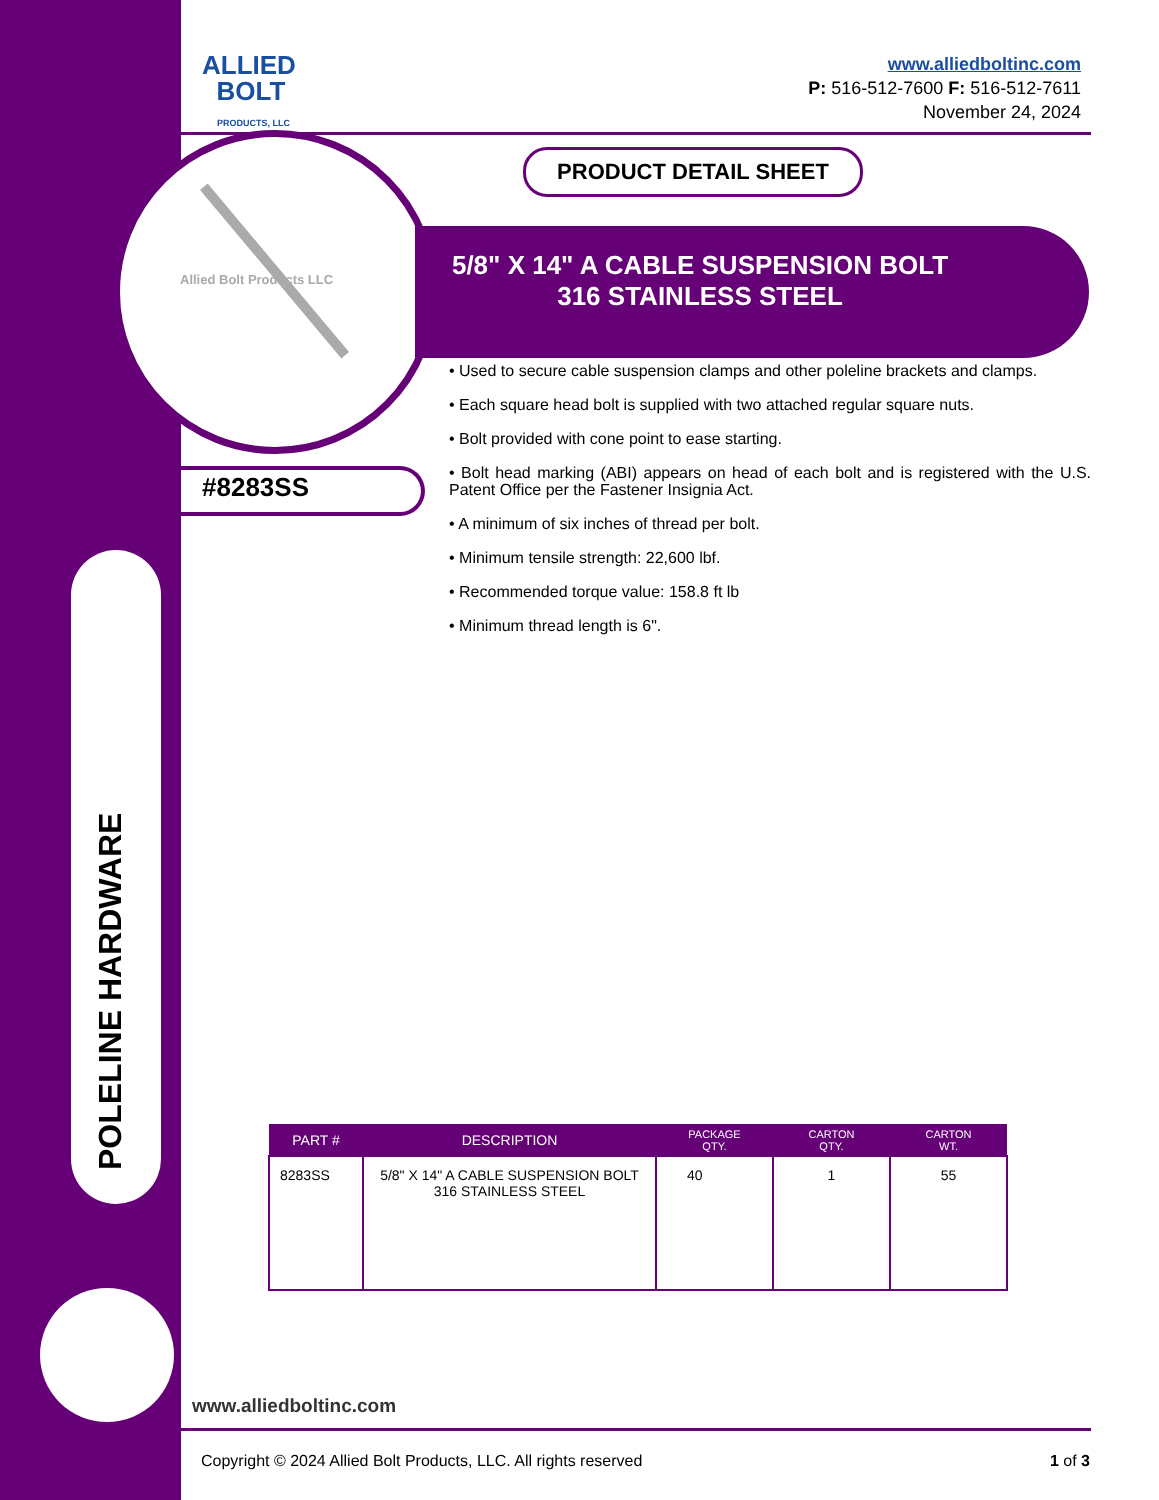POLELINE HARDWARE
ALLIED
BOLT
PRODUCTS, LLC
www.alliedboltinc.com
P: 516-512-7600 F: 516-512-7611
November 24, 2024
PRODUCT DETAIL SHEET
Allied Bolt Products LLC
5/8" X 14" A CABLE SUSPENSION BOLT
316 STAINLESS STEEL
#8283SS
• Used to secure cable suspension clamps and other poleline brackets and clamps.
• Each square head bolt is supplied with two attached regular square nuts.
• Bolt provided with cone point to ease starting.
• Bolt head marking (ABI) appears on head of each bolt and is registered with the U.S. Patent Office per the Fastener Insignia Act.
• A minimum of six inches of thread per bolt.
• Minimum tensile strength: 22,600 lbf.
• Recommended torque value: 158.8 ft lb
• Minimum thread length is 6".
| PART # | DESCRIPTION | PACKAGE QTY. | CARTON QTY. | CARTON WT. |
| --- | --- | --- | --- | --- |
| 8283SS | 5/8" X 14" A CABLE SUSPENSION BOLT 316 STAINLESS STEEL | 40 | 1 | 55 |
www.alliedboltinc.com
Copyright © 2024 Allied Bolt Products, LLC. All rights reserved
1 of 3